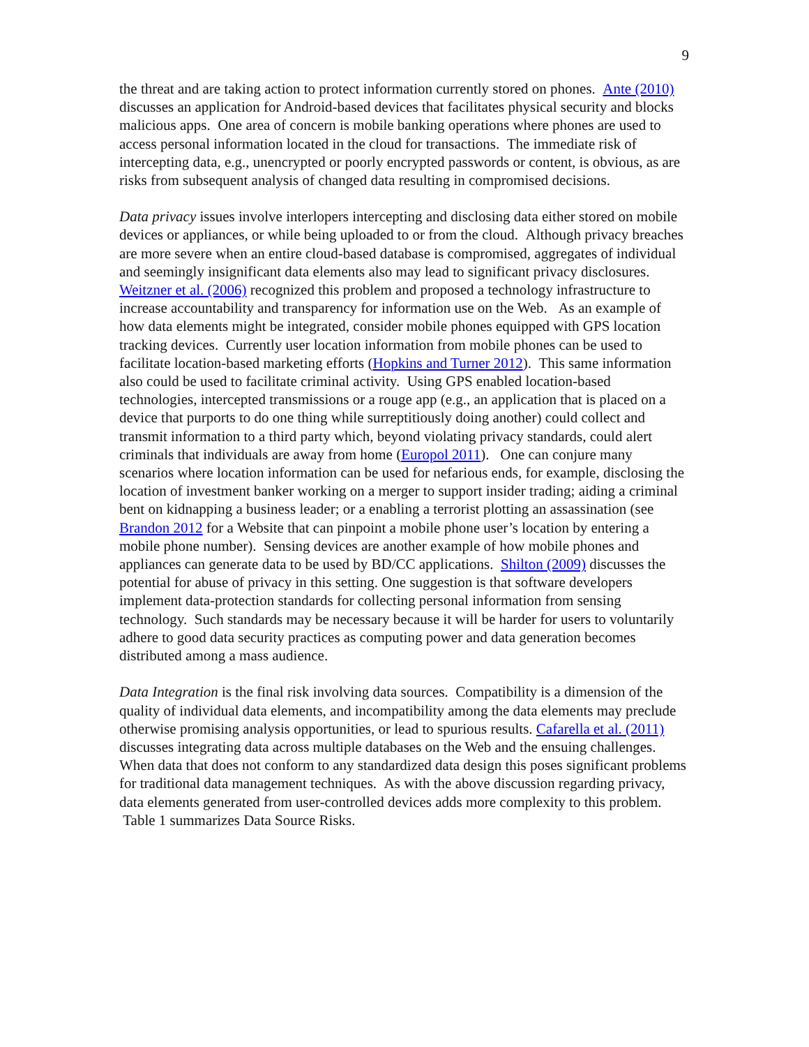9
the threat and are taking action to protect information currently stored on phones. Ante (2010) discusses an application for Android-based devices that facilitates physical security and blocks malicious apps. One area of concern is mobile banking operations where phones are used to access personal information located in the cloud for transactions. The immediate risk of intercepting data, e.g., unencrypted or poorly encrypted passwords or content, is obvious, as are risks from subsequent analysis of changed data resulting in compromised decisions.
Data privacy issues involve interlopers intercepting and disclosing data either stored on mobile devices or appliances, or while being uploaded to or from the cloud. Although privacy breaches are more severe when an entire cloud-based database is compromised, aggregates of individual and seemingly insignificant data elements also may lead to significant privacy disclosures. Weitzner et al. (2006) recognized this problem and proposed a technology infrastructure to increase accountability and transparency for information use on the Web. As an example of how data elements might be integrated, consider mobile phones equipped with GPS location tracking devices. Currently user location information from mobile phones can be used to facilitate location-based marketing efforts (Hopkins and Turner 2012). This same information also could be used to facilitate criminal activity. Using GPS enabled location-based technologies, intercepted transmissions or a rouge app (e.g., an application that is placed on a device that purports to do one thing while surreptitiously doing another) could collect and transmit information to a third party which, beyond violating privacy standards, could alert criminals that individuals are away from home (Europol 2011). One can conjure many scenarios where location information can be used for nefarious ends, for example, disclosing the location of investment banker working on a merger to support insider trading; aiding a criminal bent on kidnapping a business leader; or a enabling a terrorist plotting an assassination (see Brandon 2012 for a Website that can pinpoint a mobile phone user’s location by entering a mobile phone number). Sensing devices are another example of how mobile phones and appliances can generate data to be used by BD/CC applications. Shilton (2009) discusses the potential for abuse of privacy in this setting. One suggestion is that software developers implement data-protection standards for collecting personal information from sensing technology. Such standards may be necessary because it will be harder for users to voluntarily adhere to good data security practices as computing power and data generation becomes distributed among a mass audience.
Data Integration is the final risk involving data sources. Compatibility is a dimension of the quality of individual data elements, and incompatibility among the data elements may preclude otherwise promising analysis opportunities, or lead to spurious results. Cafarella et al. (2011) discusses integrating data across multiple databases on the Web and the ensuing challenges. When data that does not conform to any standardized data design this poses significant problems for traditional data management techniques. As with the above discussion regarding privacy, data elements generated from user-controlled devices adds more complexity to this problem. Table 1 summarizes Data Source Risks.